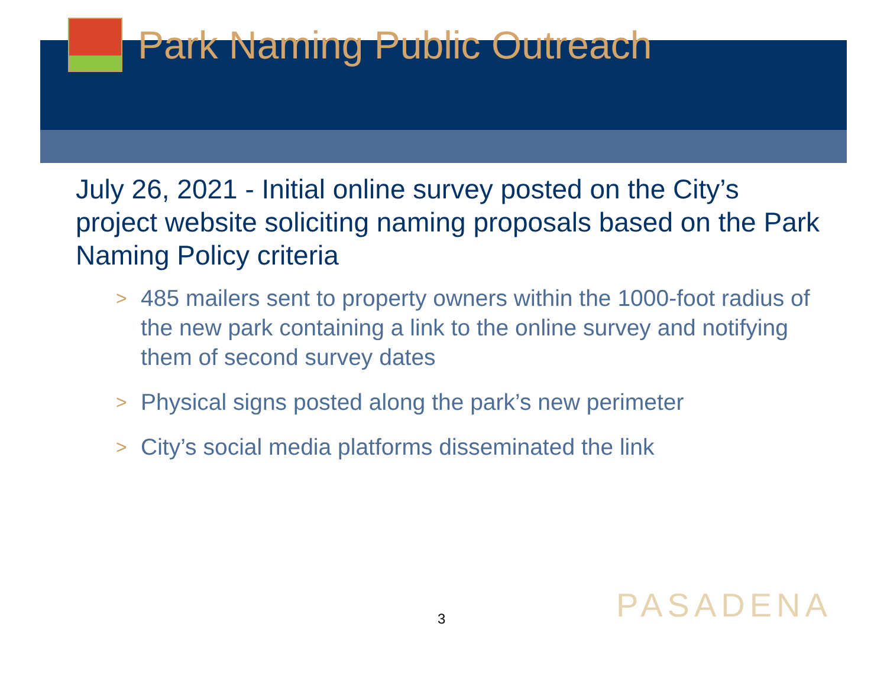Park Naming Public Outreach
July 26, 2021 - Initial online survey posted on the City’s project website soliciting naming proposals based on the Park Naming Policy criteria
>
485 mailers sent to property owners within the 1000-foot radius of the new park containing a link to the online survey and notifying them of second survey dates
>
Physical signs posted along the park’s new perimeter
>
City’s social media platforms disseminated the link
3 PASADENA